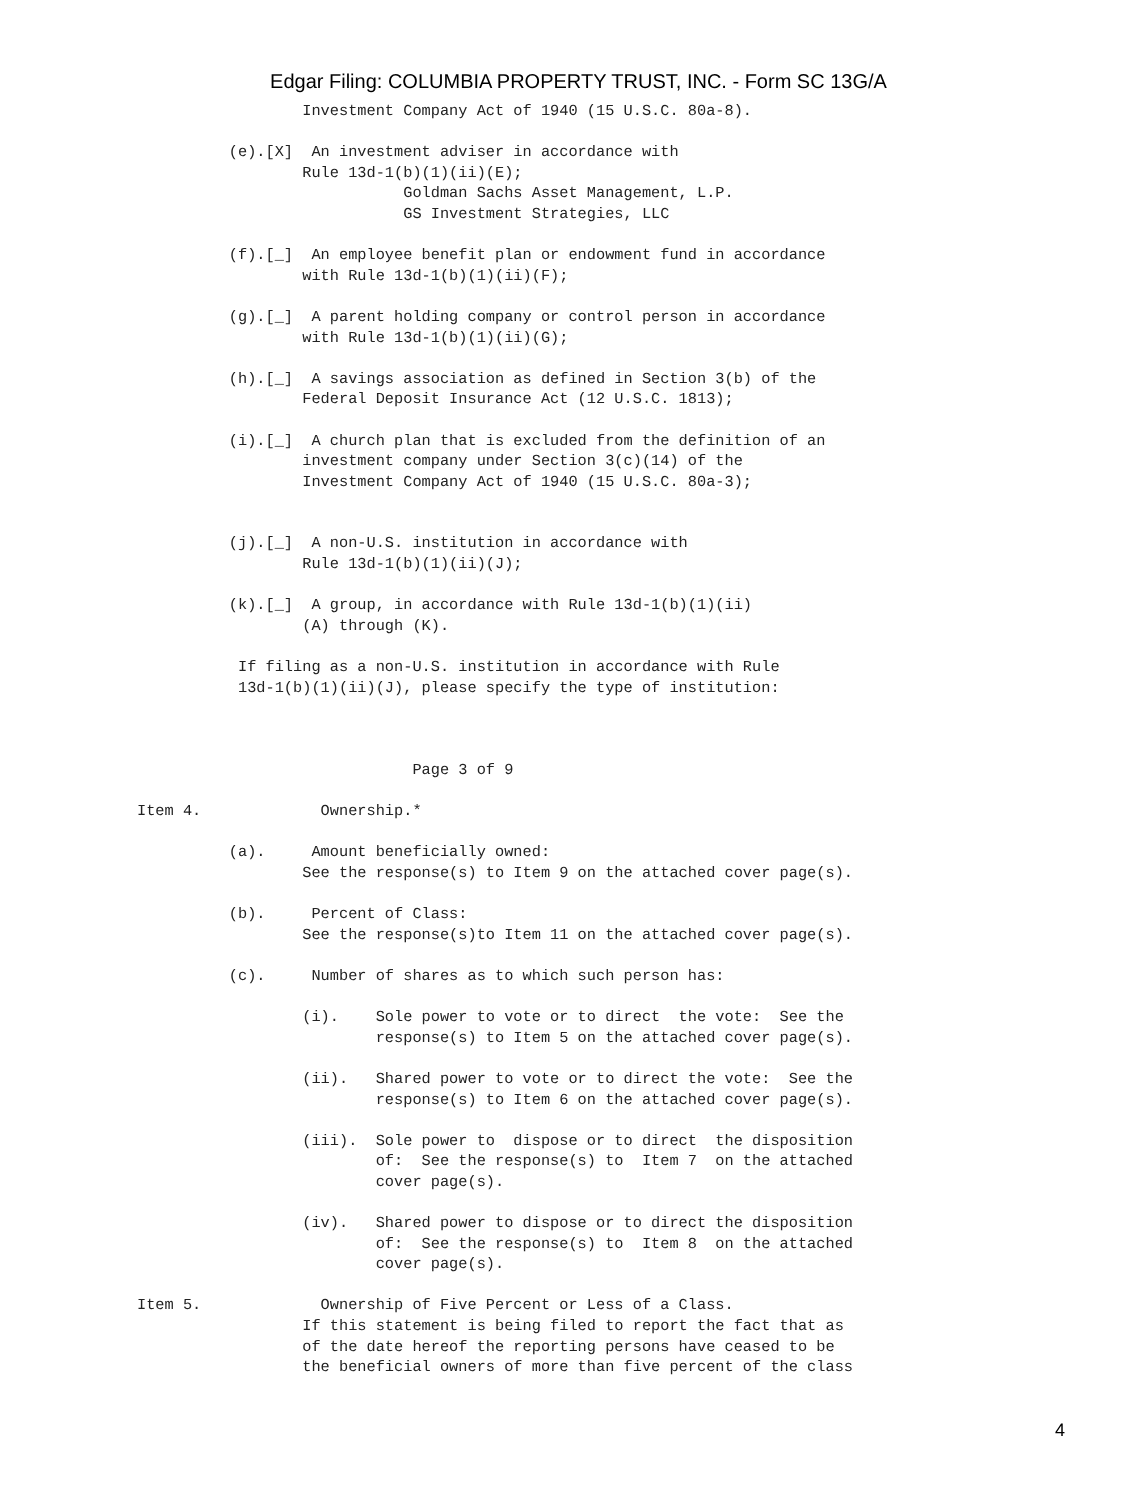Edgar Filing: COLUMBIA PROPERTY TRUST, INC. - Form SC 13G/A
                  Investment Company Act of 1940 (15 U.S.C. 80a-8).

          (e).[X]  An investment adviser in accordance with
                  Rule 13d-1(b)(1)(ii)(E);
                             Goldman Sachs Asset Management, L.P.
                             GS Investment Strategies, LLC

          (f).[_]  An employee benefit plan or endowment fund in accordance
                  with Rule 13d-1(b)(1)(ii)(F);

          (g).[_]  A parent holding company or control person in accordance
                  with Rule 13d-1(b)(1)(ii)(G);

          (h).[_]  A savings association as defined in Section 3(b) of the
                  Federal Deposit Insurance Act (12 U.S.C. 1813);

          (i).[_]  A church plan that is excluded from the definition of an
                  investment company under Section 3(c)(14) of the
                  Investment Company Act of 1940 (15 U.S.C. 80a-3);


          (j).[_]  A non-U.S. institution in accordance with
                  Rule 13d-1(b)(1)(ii)(J);

          (k).[_]  A group, in accordance with Rule 13d-1(b)(1)(ii)
                  (A) through (K).

           If filing as a non-U.S. institution in accordance with Rule
           13d-1(b)(1)(ii)(J), please specify the type of institution:



                              Page 3 of 9

Item 4.             Ownership.*

          (a).     Amount beneficially owned:
                  See the response(s) to Item 9 on the attached cover page(s).

          (b).     Percent of Class:
                  See the response(s)to Item 11 on the attached cover page(s).

          (c).     Number of shares as to which such person has:

                  (i).    Sole power to vote or to direct  the vote:  See the
                          response(s) to Item 5 on the attached cover page(s).

                  (ii).   Shared power to vote or to direct the vote:  See the
                          response(s) to Item 6 on the attached cover page(s).

                  (iii).  Sole power to  dispose or to direct  the disposition
                          of:  See the response(s) to  Item 7  on the attached
                          cover page(s).

                  (iv).   Shared power to dispose or to direct the disposition
                          of:  See the response(s) to  Item 8  on the attached
                          cover page(s).

Item 5.             Ownership of Five Percent or Less of a Class.
                  If this statement is being filed to report the fact that as
                  of the date hereof the reporting persons have ceased to be
                  the beneficial owners of more than five percent of the class
4